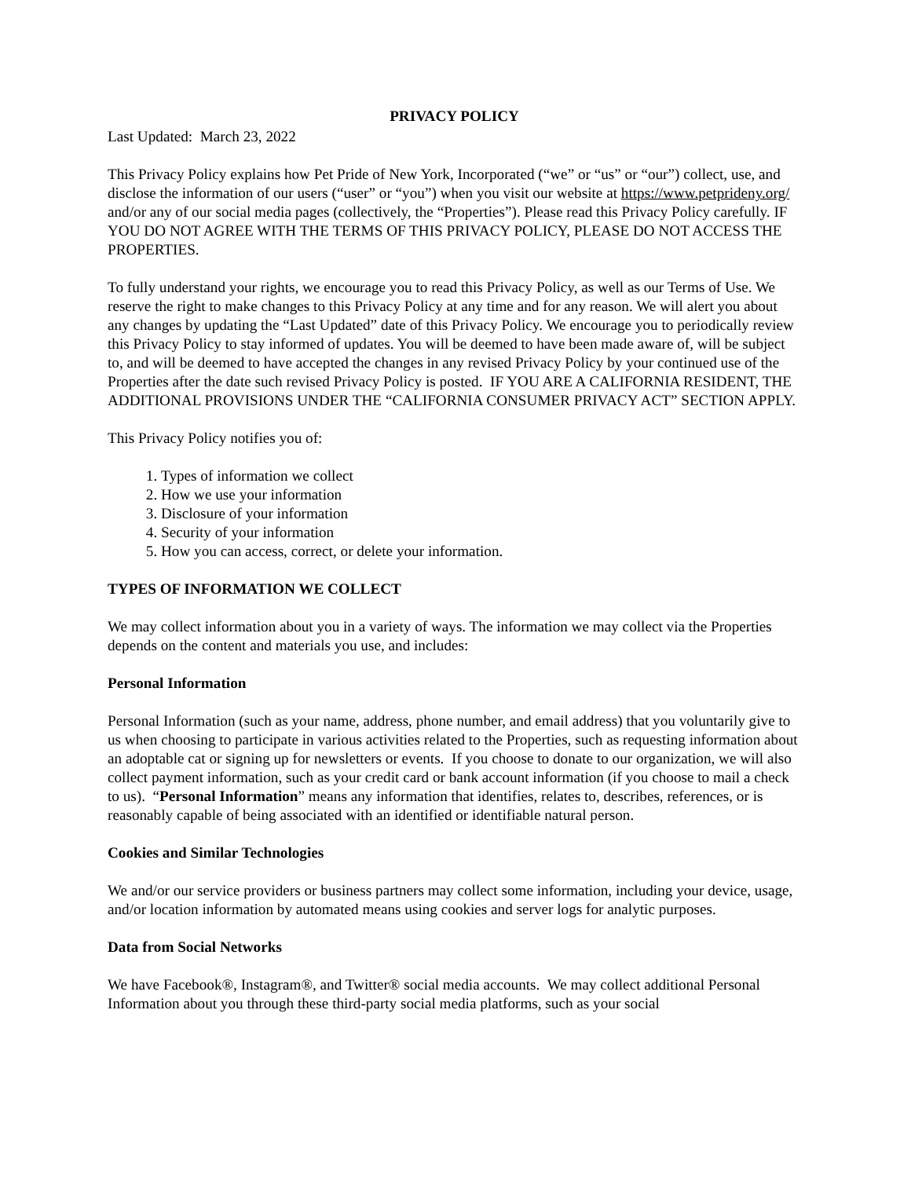PRIVACY POLICY
Last Updated: March 23, 2022
This Privacy Policy explains how Pet Pride of New York, Incorporated (“we” or “us” or “our”) collect, use, and disclose the information of our users (“user” or “you”) when you visit our website at https://www.petprideny.org/ and/or any of our social media pages (collectively, the “Properties”). Please read this Privacy Policy carefully. IF YOU DO NOT AGREE WITH THE TERMS OF THIS PRIVACY POLICY, PLEASE DO NOT ACCESS THE PROPERTIES.
To fully understand your rights, we encourage you to read this Privacy Policy, as well as our Terms of Use. We reserve the right to make changes to this Privacy Policy at any time and for any reason. We will alert you about any changes by updating the “Last Updated” date of this Privacy Policy. We encourage you to periodically review this Privacy Policy to stay informed of updates. You will be deemed to have been made aware of, will be subject to, and will be deemed to have accepted the changes in any revised Privacy Policy by your continued use of the Properties after the date such revised Privacy Policy is posted. IF YOU ARE A CALIFORNIA RESIDENT, THE ADDITIONAL PROVISIONS UNDER THE “CALIFORNIA CONSUMER PRIVACY ACT” SECTION APPLY.
This Privacy Policy notifies you of:
1. Types of information we collect
2. How we use your information
3. Disclosure of your information
4. Security of your information
5. How you can access, correct, or delete your information.
TYPES OF INFORMATION WE COLLECT
We may collect information about you in a variety of ways. The information we may collect via the Properties depends on the content and materials you use, and includes:
Personal Information
Personal Information (such as your name, address, phone number, and email address) that you voluntarily give to us when choosing to participate in various activities related to the Properties, such as requesting information about an adoptable cat or signing up for newsletters or events. If you choose to donate to our organization, we will also collect payment information, such as your credit card or bank account information (if you choose to mail a check to us). “Personal Information” means any information that identifies, relates to, describes, references, or is reasonably capable of being associated with an identified or identifiable natural person.
Cookies and Similar Technologies
We and/or our service providers or business partners may collect some information, including your device, usage, and/or location information by automated means using cookies and server logs for analytic purposes.
Data from Social Networks
We have Facebook®, Instagram®, and Twitter® social media accounts. We may collect additional Personal Information about you through these third-party social media platforms, such as your social